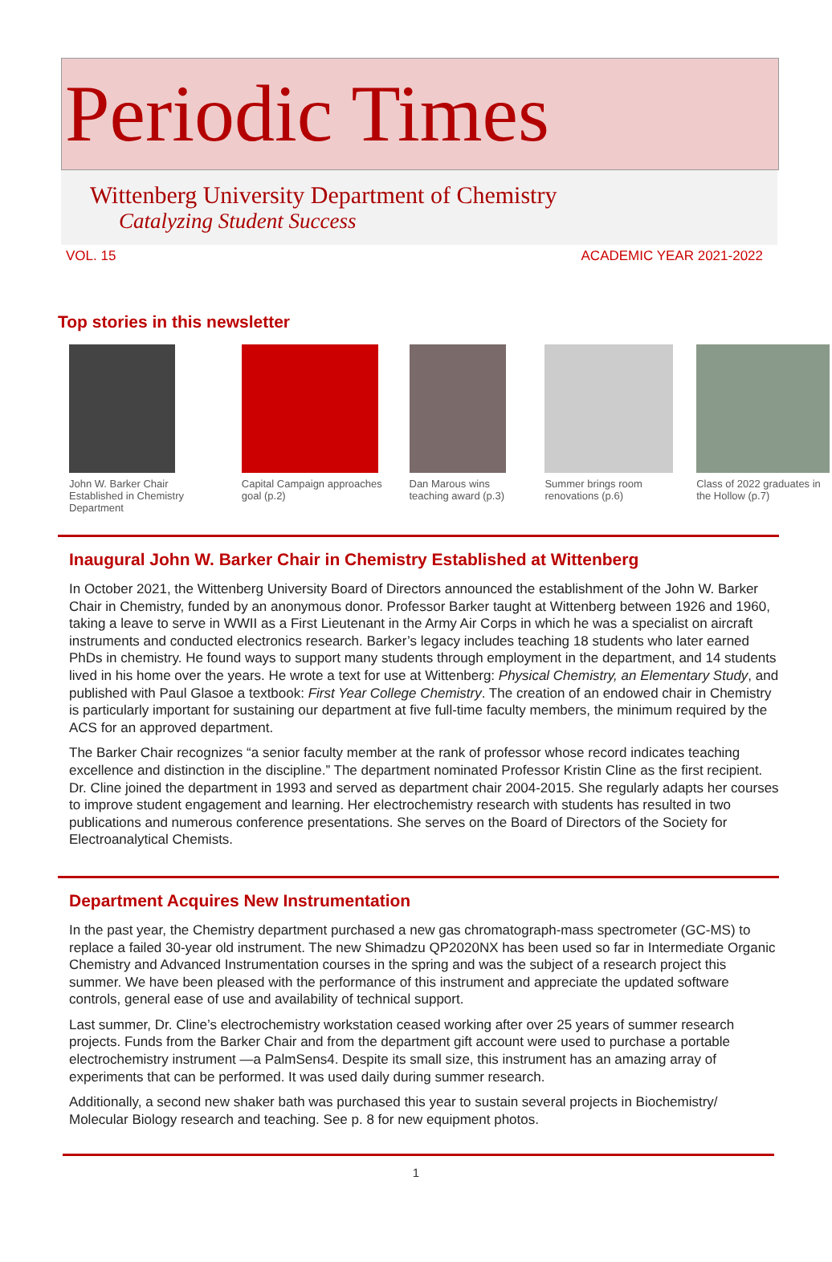Periodic Times
Wittenberg University Department of Chemistry
Catalyzing Student Success
VOL. 15 ACADEMIC YEAR 2021-2022
Top stories in this newsletter
John W. Barker Chair Established in Chemistry Department
Capital Campaign approaches goal (p.2)
Dan Marous wins teaching award (p.3)
Summer brings room renovations (p.6)
Class of 2022 graduates in the Hollow (p.7)
Inaugural John W. Barker Chair in Chemistry Established at Wittenberg
In October 2021, the Wittenberg University Board of Directors announced the establishment of the John W. Barker Chair in Chemistry, funded by an anonymous donor. Professor Barker taught at Wittenberg between 1926 and 1960, taking a leave to serve in WWII as a First Lieutenant in the Army Air Corps in which he was a specialist on aircraft instruments and conducted electronics research. Barker’s legacy includes teaching 18 students who later earned PhDs in chemistry. He found ways to support many students through employment in the department, and 14 students lived in his home over the years. He wrote a text for use at Wittenberg: Physical Chemistry, an Elementary Study, and published with Paul Glasoe a textbook: First Year College Chemistry. The creation of an endowed chair in Chemistry is particularly important for sustaining our department at five full-time faculty members, the minimum required by the ACS for an approved department.
The Barker Chair recognizes “a senior faculty member at the rank of professor whose record indicates teaching excellence and distinction in the discipline.” The department nominated Professor Kristin Cline as the first recipient. Dr. Cline joined the department in 1993 and served as department chair 2004-2015. She regularly adapts her courses to improve student engagement and learning. Her electrochemistry research with students has resulted in two publications and numerous conference presentations. She serves on the Board of Directors of the Society for Electroanalytical Chemists.
Department Acquires New Instrumentation
In the past year, the Chemistry department purchased a new gas chromatograph-mass spectrometer (GC-MS) to replace a failed 30-year old instrument. The new Shimadzu QP2020NX has been used so far in Intermediate Organic Chemistry and Advanced Instrumentation courses in the spring and was the subject of a research project this summer. We have been pleased with the performance of this instrument and appreciate the updated software controls, general ease of use and availability of technical support.
Last summer, Dr. Cline’s electrochemistry workstation ceased working after over 25 years of summer research projects. Funds from the Barker Chair and from the department gift account were used to purchase a portable electrochemistry instrument —a PalmSens4. Despite its small size, this instrument has an amazing array of experiments that can be performed. It was used daily during summer research.
Additionally, a second new shaker bath was purchased this year to sustain several projects in Biochemistry/ Molecular Biology research and teaching. See p. 8 for new equipment photos.
1